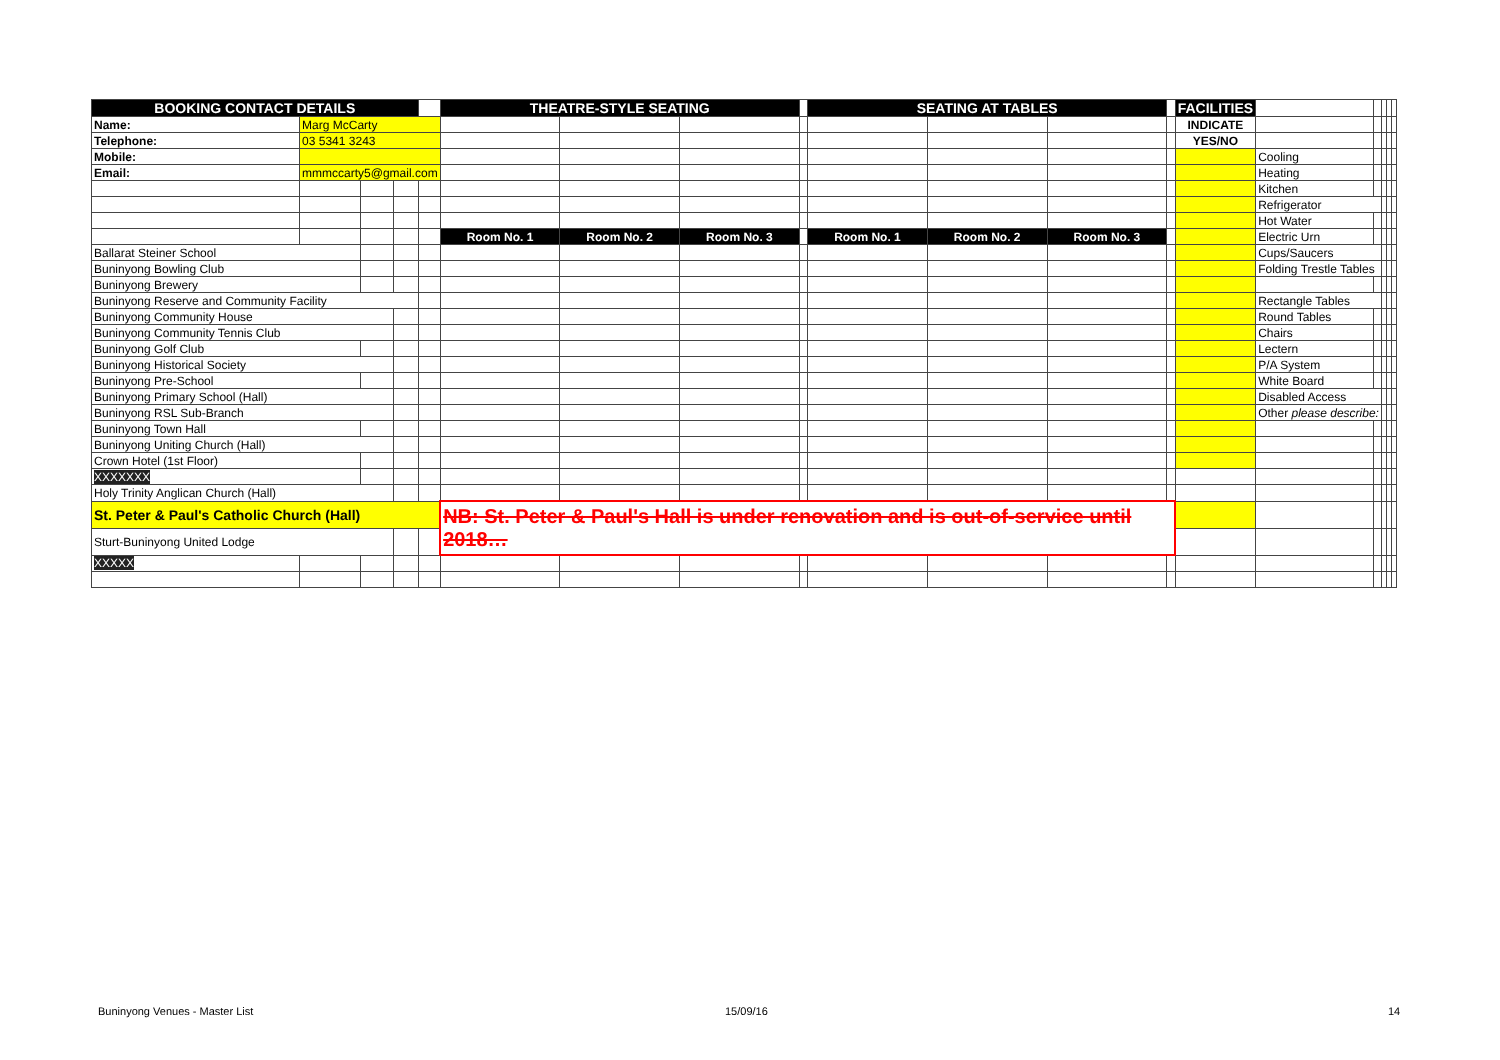| BOOKING CONTACT DETAILS | | | | | THEATRE-STYLE SEATING | | | | SEATING AT TABLES | | | | FACILITIES | | | | | |
| Name: | Marg McCarty | | | | | | | | | | | | INDICATE | | | | | |
| Telephone: | 03 5341 3243 | | | | | | | | | | | | YES/NO | | | | | |
| Mobile: | | | | | | | | | | | | | | Cooling | | | | |
| Email: | mmmccarty5@gmail.com | | | | | | | | | | | | | Heating | | | | |
| | | | | | | | | | | | | | | Kitchen | | | | |
| | | | | | | | | | | | | | | Refrigerator | | | | |
| | | | | | | | | | | | | | | Hot Water | | | | |
| | | | | | Room No. 1 | Room No. 2 | Room No. 3 | | Room No. 1 | Room No. 2 | Room No. 3 | | | Electric Urn | | | | |
| Ballarat Steiner School | | | | | | | | | | | | | | Cups/Saucers | | | | |
| Buninyong Bowling Club | | | | | | | | | | | | | | Folding Trestle Tables | | | | |
| Buninyong Brewery | | | | | | | | | | | | | | | | | | |
| Buninyong Reserve and Community Facility | | | | | | | | | | | | | | Rectangle Tables | | | | |
| Buninyong Community House | | | | | | | | | | | | | | Round Tables | | | | |
| Buninyong Community Tennis Club | | | | | | | | | | | | | | Chairs | | | | |
| Buninyong Golf Club | | | | | | | | | | | | | | Lectern | | | | |
| Buninyong Historical Society | | | | | | | | | | | | | | P/A System | | | | |
| Buninyong Pre-School | | | | | | | | | | | | | | White Board | | | | |
| Buninyong Primary School (Hall) | | | | | | | | | | | | | | Disabled Access | | | | |
| Buninyong RSL Sub-Branch | | | | | | | | | | | | | | Other please describe: | | | | |
| Buninyong Town Hall | | | | | | | | | | | | | | | | | | |
| Buninyong Uniting Church (Hall) | | | | | | | | | | | | | | | | | | |
| Crown Hotel (1st Floor) | | | | | | | | | | | | | | | | | | |
| XXXXXXX | | | | | | | | | | | | | | | | | | |
| Holy Trinity Anglican Church (Hall) | | | | | | | | | | | | | | | | | | |
| St. Peter & Paul's Catholic Church (Hall) | | | | | NB: St. Peter & Paul's Hall is under renovation and is out-of-service until 2018… | | | | | | | | | | | | | |
| Sturt-Buninyong United Lodge | | | | | | | | | | | | | | | | | | |
| XXXXX | | | | | | | | | | | | | | | | | | |
Buninyong Venues - Master List 15/09/16 14